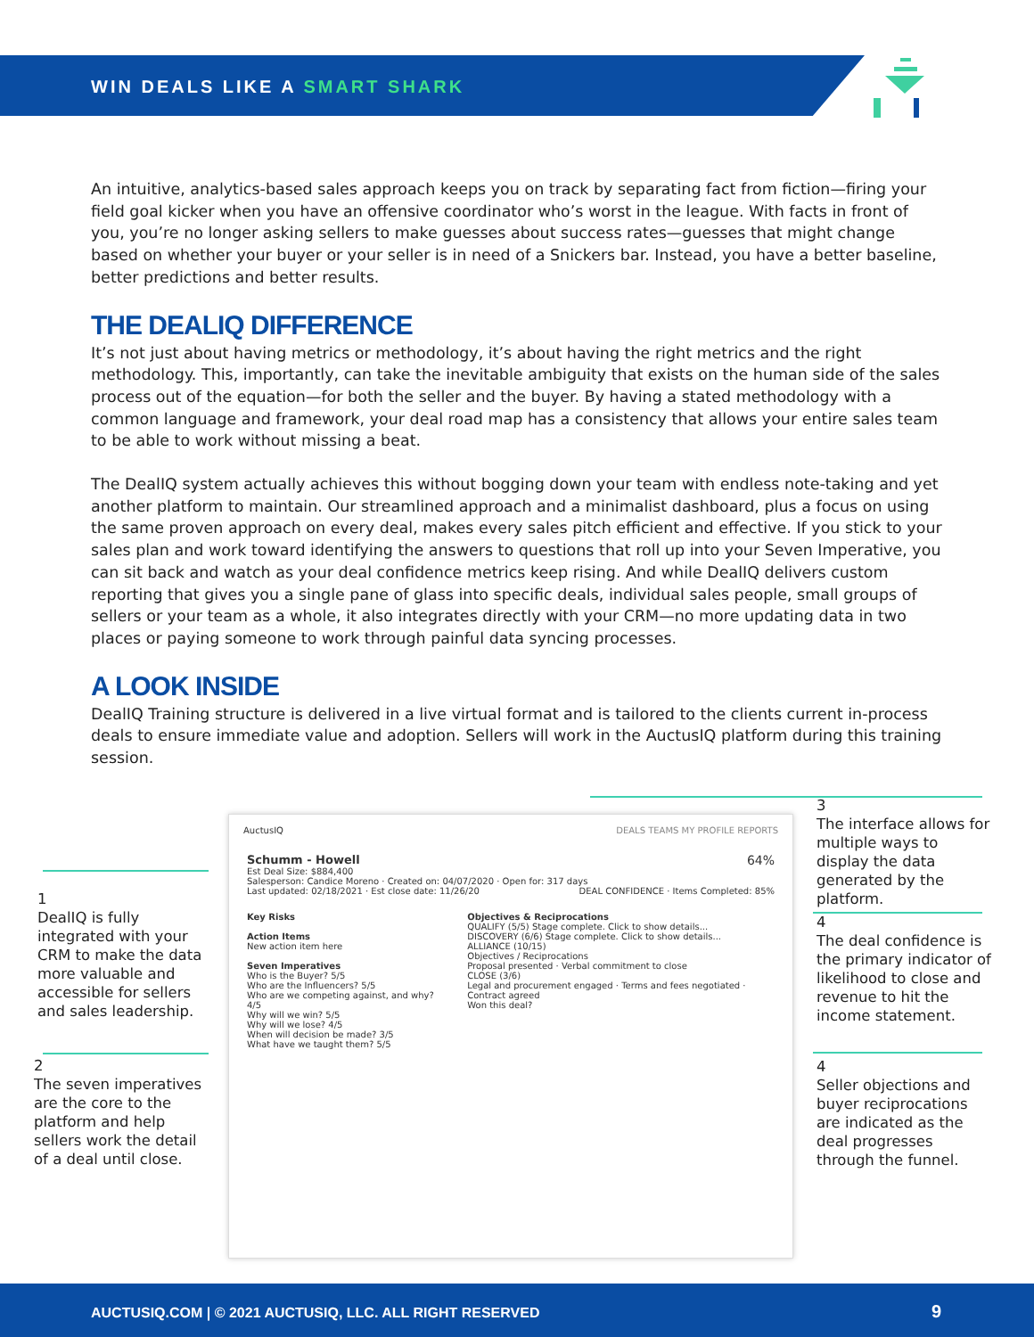WIN DEALS LIKE A SMART SHARK
An intuitive, analytics-based sales approach keeps you on track by separating fact from fiction—firing your field goal kicker when you have an offensive coordinator who’s worst in the league. With facts in front of you, you’re no longer asking sellers to make guesses about success rates—guesses that might change based on whether your buyer or your seller is in need of a Snickers bar. Instead, you have a better baseline, better predictions and better results.
THE DEALIQ DIFFERENCE
It’s not just about having metrics or methodology, it’s about having the right metrics and the right methodology. This, importantly, can take the inevitable ambiguity that exists on the human side of the sales process out of the equation—for both the seller and the buyer. By having a stated methodology with a common language and framework, your deal road map has a consistency that allows your entire sales team to be able to work without missing a beat.
The DealIQ system actually achieves this without bogging down your team with endless note-taking and yet another platform to maintain. Our streamlined approach and a minimalist dashboard, plus a focus on using the same proven approach on every deal, makes every sales pitch efficient and effective. If you stick to your sales plan and work toward identifying the answers to questions that roll up into your Seven Imperative, you can sit back and watch as your deal confidence metrics keep rising. And while DealIQ delivers custom reporting that gives you a single pane of glass into specific deals, individual sales people, small groups of sellers or your team as a whole, it also integrates directly with your CRM—no more updating data in two places or paying someone to work through painful data syncing processes.
A LOOK INSIDE
DealIQ Training structure is delivered in a live virtual format and is tailored to the clients current in-process deals to ensure immediate value and adoption. Sellers will work in the AuctusIQ platform during this training session.
1
DealIQ is fully integrated with your CRM to make the data more valuable and accessible for sellers and sales leadership.
2
The seven imperatives are the core to the platform and help sellers work the detail of a deal until close.
3
The interface allows for multiple ways to display the data generated by the platform.
4
The deal confidence is the primary indicator of likelihood to close and revenue to hit the income statement.
4
Seller objections and buyer reciprocations are indicated as the deal progresses through the funnel.
AuctusIQ DEALS TEAMS MY PROFILE REPORTS
Schumm - Howell 64%
Est Deal Size: $884,400
Salesperson: Candice Moreno · Created on: 04/07/2020 · Open for: 317 days
Last updated: 02/18/2021 · Est close date: 11/26/20 DEAL CONFIDENCE · Items Completed: 85%
Key Risks
Action Items
New action item here
Seven Imperatives
Who is the Buyer? 5/5
Who are the Influencers? 5/5
Who are we competing against, and why? 4/5
Why will we win? 5/5
Why will we lose? 4/5
When will decision be made? 3/5
What have we taught them? 5/5
Objectives & Reciprocations
QUALIFY (5/5) Stage complete. Click to show details...
DISCOVERY (6/6) Stage complete. Click to show details...
ALLIANCE (10/15)
Objectives / Reciprocations
Proposal presented · Verbal commitment to close
CLOSE (3/6)
Legal and procurement engaged · Terms and fees negotiated · Contract agreed
Won this deal?
AUCTUSIQ.COM | © 2021 AUCTUSIQ, LLC. ALL RIGHT RESERVED 9